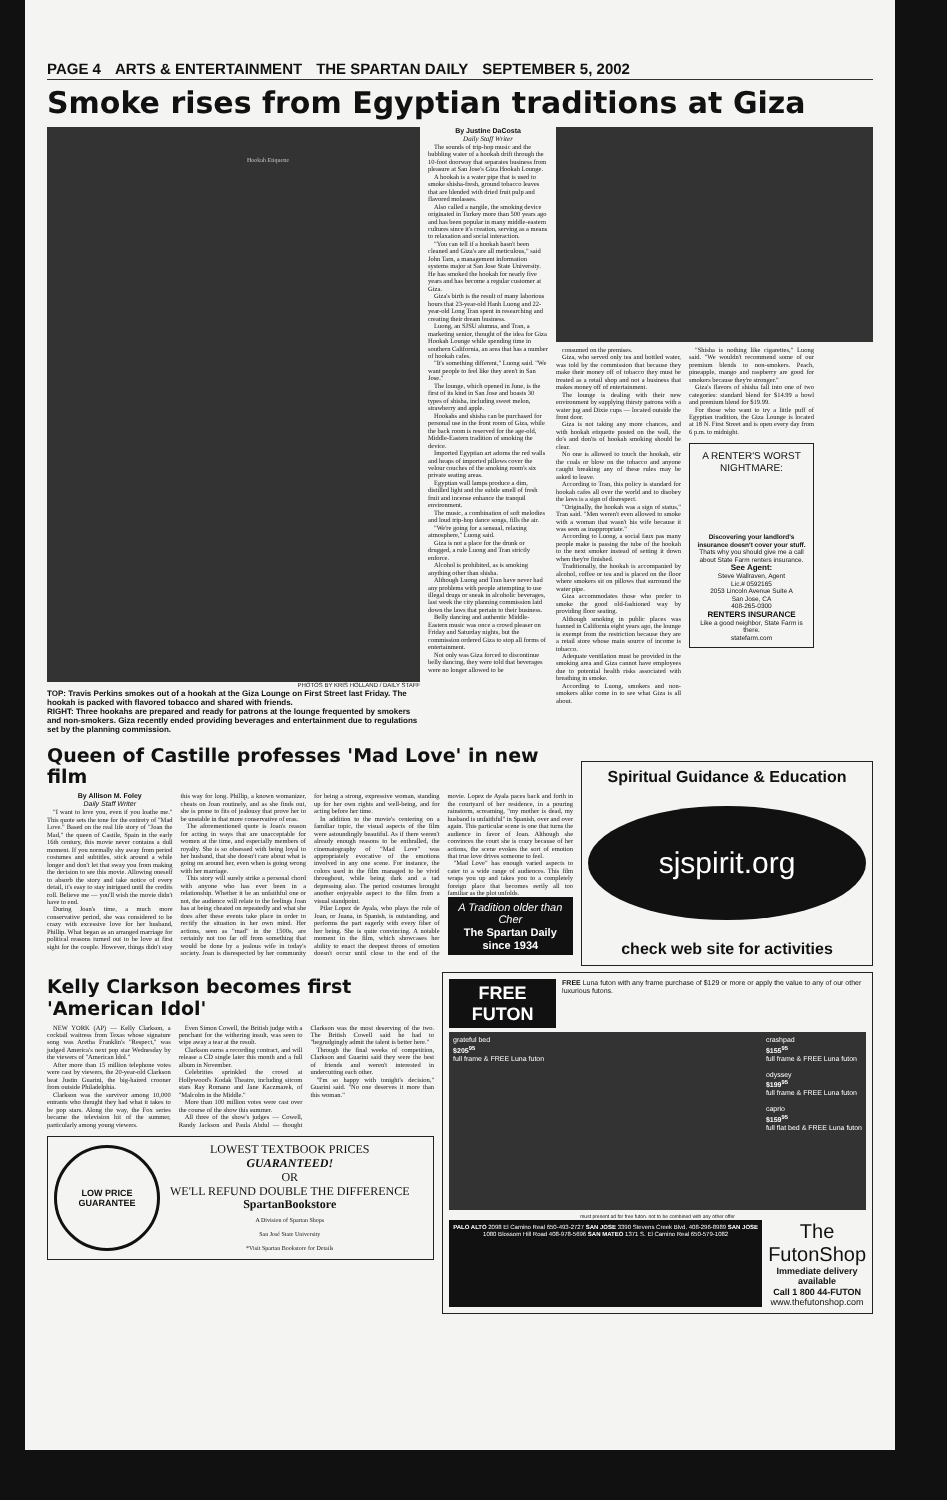PAGE 4 ARTS & ENTERTAINMENT THE SPARTAN DAILY SEPTEMBER 5, 2002
Smoke rises from Egyptian traditions at Giza
Hookah Etiquette
PHOTOS BY KRIS HOLLAND / DAILY STAFF
TOP: Travis Perkins smokes out of a hookah at the Giza Lounge on First Street last Friday. The hookah is packed with flavored tobacco and shared with friends.
RIGHT: Three hookahs are prepared and ready for patrons at the lounge frequented by smokers and non-smokers. Giza recently ended providing beverages and entertainment due to regulations set by the planning commission.
By Justine DaCosta
Daily Staff Writer
The sounds of trip-hop music and the bubbling water of a hookah drift through the 10-foot doorway that separates business from pleasure at San Jose's Giza Hookah Lounge.
A hookah is a water pipe that is used to smoke shisha-fresh, ground tobacco leaves that are blended with dried fruit pulp and flavored molasses.
Also called a nargile, the smoking device originated in Turkey more than 500 years ago and has been popular in many middle-eastern cultures since it's creation, serving as a means to relaxation and social interaction.
"You can tell if a hookah hasn't been cleaned and Giza's are all meticulous," said John Tarn, a management information systems major at San Jose State University. He has smoked the hookah for nearly five years and has become a regular customer at Giza.
Giza's birth is the result of many laborious hours that 23-year-old Hanh Luong and 22- year-old Long Tran spent in researching and creating their dream business.
Luong, an SJSU alumna, and Tran, a marketing senior, thought of the idea for Giza Hookah Lounge while spending time in southern California, an area that has a number of hookah cafes.
"It's something different," Luong said. "We want people to feel like they aren't in San Jose."
The lounge, which opened in June, is the first of its kind in San Jose and boasts 30 types of shisha, including sweet melon, strawberry and apple.
Hookahs and shisha can be purchased for personal use in the front room of Giza, while the back room is reserved for the age-old, Middle-Eastern tradition of smoking the device.
Imported Egyptian art adorns the red walls and heaps of imported pillows cover the velour couches of the smoking room's six private seating areas.
Egyptian wall lamps produce a dim, distilled light and the subtle smell of fresh fruit and incense enhance the tranquil environment.
The music, a combination of soft melodies and loud trip-hop dance songs, fills the air.
"We're going for a sensual, relaxing atmosphere," Luong said.
Giza is not a place for the drunk or drugged, a rule Luong and Tran strictly enforce.
Alcohol is prohibited, as is smoking anything other than shisha.
Although Luong and Tran have never had any problems with people attempting to use illegal drugs or sneak in alcoholic beverages, last week the city planning commission laid down the laws that pertain to their business.
Belly dancing and authentic Middle-Eastern music was once a crowd pleaser on Friday and Saturday nights, but the commission ordered Giza to stop all forms of entertainment.
Not only was Giza forced to discontinue belly dancing, they were told that beverages were no longer allowed to be
consumed on the premises.
Giza, who served only tea and bottled water, was told by the commission that because they make their money off of tobacco they must be treated as a retail shop and not a business that makes money off of entertainment.
The lounge is dealing with their new environment by supplying thirsty patrons with a water jug and Dixie cups — located outside the front door.
Giza is not taking any more chances, and with hookah etiquette posted on the wall, the do's and don'ts of hookah smoking should be clear.
No one is allowed to touch the hookah, stir the coals or blow on the tobacco and anyone caught breaking any of these rules may be asked to leave.
According to Tran, this policy is standard for hookah cafes all over the world and to disobey the laws is a sign of disrespect.
"Originally, the hookah was a sign of status," Tran said. "Men weren't even allowed to smoke with a woman that wasn't his wife because it was seen as inappropriate."
According to Luong, a social faux pas many people make is passing the tube of the hookah to the next smoker instead of setting it down when they're finished.
Traditionally, the hookah is accompanied by alcohol, coffee or tea and is placed on the floor where smokers sit on pillows that surround the water pipe.
Giza accommodates those who prefer to smoke the good old-fashioned way by providing floor seating.
Although smoking in public places was banned in California eight years ago, the lounge is exempt from the restriction because they are a retail store whose main source of income is tobacco.
Adequate ventilation must be provided in the smoking area and Giza cannot have employees due to potential health risks associated with breathing in smoke.
According to Luong, smokers and non-smokers alike come in to see what Giza is all about.
"Shisha is nothing like cigarettes," Luong said. "We wouldn't recommend some of our premium blends to non-smokers. Peach, pineapple, mango and raspberry are good for smokers because they're stronger."
Giza's flavors of shisha fall into one of two categories: standard blend for $14.99 a bowl and premium blend for $19.99.
For those who want to try a little puff of Egyptian tradition, the Giza Lounge is located at 18 N. First Street and is open every day from 6 p.m. to midnight.
A RENTER'S WORST NIGHTMARE:
Discovering your landlord's insurance doesn't cover your stuff.
Thats why you should give me a call about State Farm renters insurance.
See Agent:
Steve Wallraven, Agent
Lic.# 0592165
2053 Lincoln Avenue Suite A
San Jose, CA
408-265-0300
RENTERS INSURANCE
Like a good neighbor, State Farm is there.
statefarm.com
Queen of Castille professes 'Mad Love' in new film
By Allison M. Foley
Daily Staff Writer
"I want to love you, even if you loathe me." This quote sets the tone for the entirety of "Mad Love." Based on the real life story of "Joan the Mad," the queen of Castile, Spain in the early 16th century, this movie never contains a dull moment. If you normally shy away from period costumes and subtitles, stick around a while longer and don't let that sway you from making the decision to see this movie. Allowing oneself to absorb the story and take notice of every detail, it's easy to stay intrigued until the credits roll. Believe me — you'll wish the movie didn't have to end.
During Joan's time, a much more conservative period, she was considered to be crazy with excessive love for her husband, Phillip. What began as an arranged marriage for political reasons turned out to be love at first sight for the couple. However, things didn't stay this way for long. Phillip, a known womanizer, cheats on Joan routinely, and as she finds out, she is prone to fits of jealousy that prove her to be unstable in that more conservative of eras.
The aforementioned quote is Joan's reason for acting in ways that are unacceptable for women at the time, and especially members of royalty. She is so obsessed with being loyal to her husband, that she doesn't care about what is going on around her, even when is going wrong with her marriage.
This story will surely strike a personal chord with anyone who has ever been in a relationship. Whether it be an unfaithful one or not, the audience will relate to the feelings Joan has at being cheated on repeatedly and what she does after these events take place in order to rectify the situation in her own mind. Her actions, seen as "mad" in the 1500s, are certainly not too far off from something that would be done by a jealous wife in today's society. Joan is disrespected by her community for being a strong, expressive woman, standing up for her own rights and well-being, and for acting before her time.
In addition to the movie's centering on a familiar topic, the visual aspects of the film were astoundingly beautiful. As if there weren't already enough reasons to be enthralled, the cinematography of "Mad Love" was appropriately evocative of the emotions involved in any one scene. For instance, the colors used in the film managed to be vivid throughout, while being dark and a tad depressing also. The period costumes brought another enjoyable aspect to the film from a visual standpoint.
Pilar Lopez de Ayala, who plays the role of Joan, or Juana, in Spanish, is outstanding, and performs the part eagerly with every fiber of her being. She is quite convincing. A notable moment in the film, which showcases her ability to enact the deepest throes of emotion doesn't occur until close to the end of the movie. Lopez de Ayala paces back and forth in the courtyard of her residence, in a pouring rainstorm, screaming, "my mother is dead, my husband is unfaithful" in Spanish, over and over again. This particular scene is one that turns the audience in favor of Joan. Although she convinces the court she is crazy because of her actions, the scene evokes the sort of emotion that true love drives someone to feel.
"Mad Love" has enough varied aspects to cater to a wide range of audiences. This film wraps you up and takes you to a completely foreign place that becomes eerily all too familiar as the plot unfolds.
A Tradition older than Cher
The Spartan Daily since 1934
Spiritual Guidance & Education
sjspirit.org
check web site for activities
Kelly Clarkson becomes first 'American Idol'
NEW YORK (AP) — Kelly Clarkson, a cocktail waitress from Texas whose signature song was Aretha Franklin's "Respect," was judged America's next pop star Wednesday by the viewers of "American Idol."
After more than 15 million telephone votes were cast by viewers, the 20-year-old Clarkson beat Justin Guarini, the big-haired crooner from outside Philadelphia.
Clarkson was the survivor among 10,000 entrants who thought they had what it takes to be pop stars. Along the way, the Fox series became the television hit of the summer, particularly among young viewers.
Even Simon Cowell, the British judge with a penchant for the withering insult, was seen to wipe away a tear at the result.
Clarkson earns a recording contract, and will release a CD single later this month and a full album in November.
Celebrities sprinkled the crowd at Hollywood's Kodak Theatre, including sitcom stars Ray Romano and Jane Kaczmarek, of "Malcolm in the Middle."
More than 100 million votes were cast over the course of the show this summer.
All three of the show's judges — Cowell, Randy Jackson and Paula Abdul — thought Clarkson was the most deserving of the two. The British Cowell said he had to "begrudgingly admit the talent is better here."
Through the final weeks of competition, Clarkson and Guarini said they were the best of friends and weren't interested in undercutting each other.
"I'm so happy with tonight's decision," Guarini said. "No one deserves it more than this woman."
LOW PRICE GUARANTEE
LOWEST TEXTBOOK PRICES
GUARANTEED!
OR
WE'LL REFUND DOUBLE THE DIFFERENCE
SpartanBookstore
A Division of Spartan Shops
San José State University
*Visit Spartan Bookstore for Details
FREE FUTON
FREE Luna futon with any frame purchase of $129 or more or apply the value to any of our other luxurious futons.
grateful bed
$205<sup>95</sup>
full frame & FREE Luna futon
crashpad
$155<sup>95</sup>
full frame & FREE Luna futon
odyssey
$199<sup>95</sup>
full frame & FREE Luna futon
caprio
$159<sup>95</sup>
full flat bed & FREE Luna futon
must present ad for free futon. not to be combined with any other offer
PALO ALTO 2098 El Camino Real 650-493-2727 SAN JOSE 3390 Stevens Creek Blvd. 408-296-8989 SAN JOSE 1080 Blossom Hill Road 408-978-5696 SAN MATEO 1371 S. El Camino Real 650-579-1082
The FutonShop
Immediate delivery available
Call 1 800 44-FUTON
www.thefutonshop.com